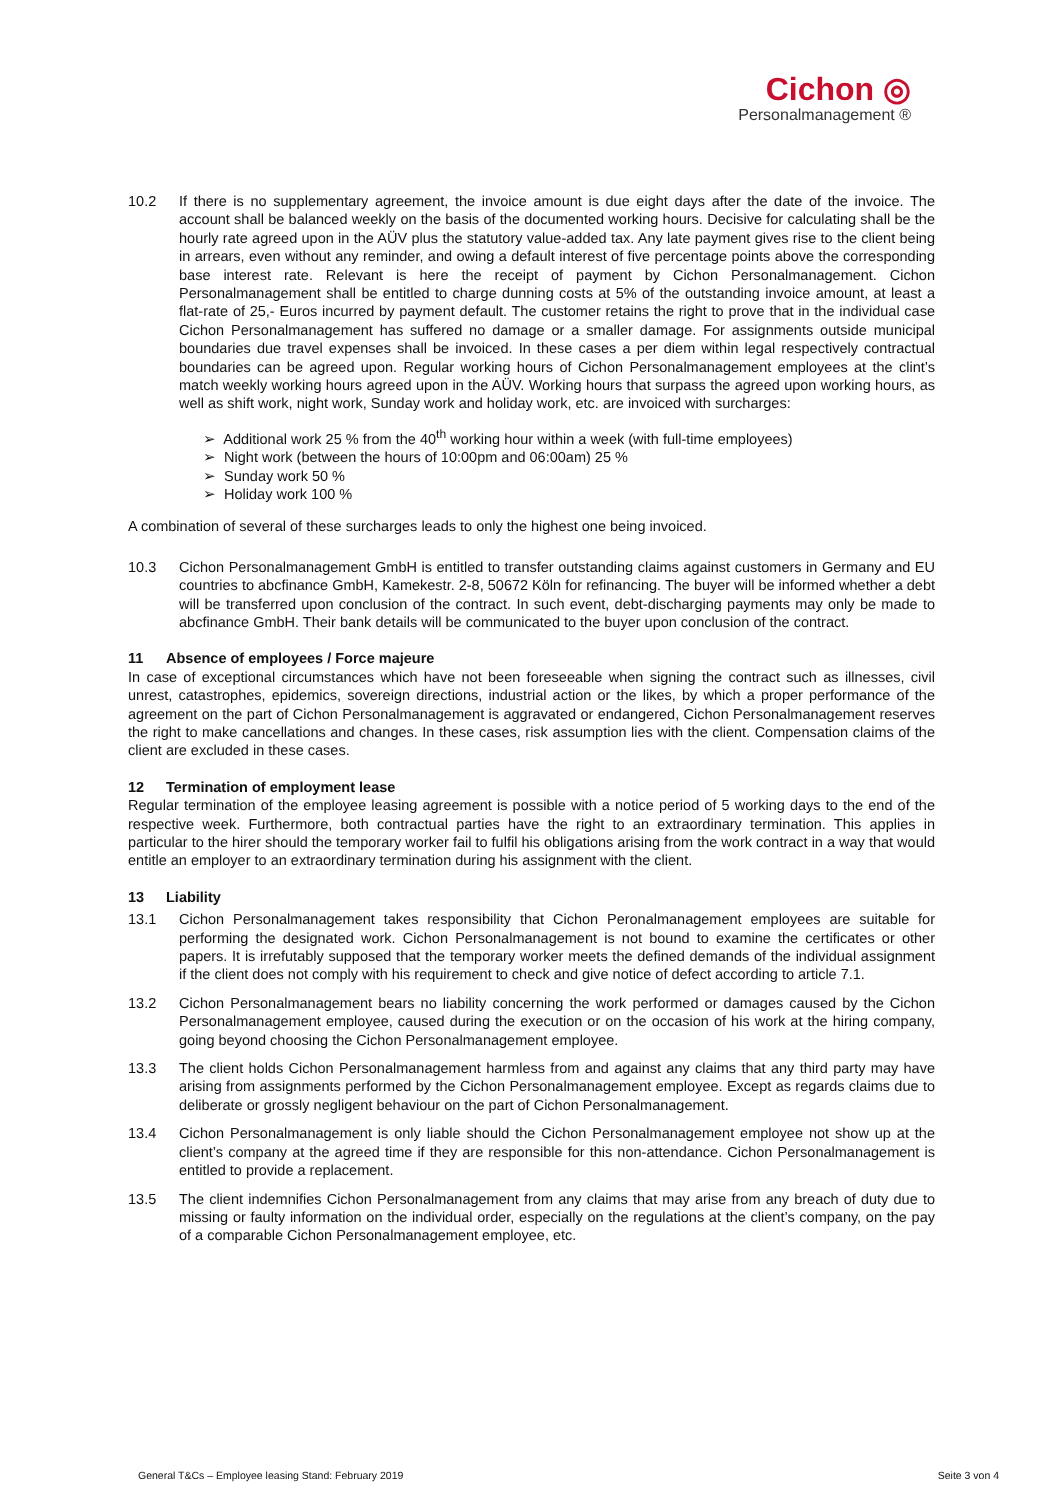Cichon ◎
Personalmanagement ®
10.2 If there is no supplementary agreement, the invoice amount is due eight days after the date of the invoice. The account shall be balanced weekly on the basis of the documented working hours. Decisive for calculating shall be the hourly rate agreed upon in the AÜV plus the statutory value-added tax. Any late payment gives rise to the client being in arrears, even without any reminder, and owing a default interest of five percentage points above the corresponding base interest rate. Relevant is here the receipt of payment by Cichon Personalmanagement. Cichon Personalmanagement shall be entitled to charge dunning costs at 5% of the outstanding invoice amount, at least a flat-rate of 25,- Euros incurred by payment default. The customer retains the right to prove that in the individual case Cichon Personalmanagement has suffered no damage or a smaller damage. For assignments outside municipal boundaries due travel expenses shall be invoiced. In these cases a per diem within legal respectively contractual boundaries can be agreed upon. Regular working hours of Cichon Personalmanagement employees at the clint’s match weekly working hours agreed upon in the AÜV. Working hours that surpass the agreed upon working hours, as well as shift work, night work, Sunday work and holiday work, etc. are invoiced with surcharges:
➢ Additional work 25 % from the 40<sup>th</sup> working hour within a week (with full-time employees)
➢ Night work (between the hours of 10:00pm and 06:00am) 25 %
➢ Sunday work 50 %
➢ Holiday work 100 %
A combination of several of these surcharges leads to only the highest one being invoiced.
10.3 Cichon Personalmanagement GmbH is entitled to transfer outstanding claims against customers in Germany and EU countries to abcfinance GmbH, Kamekestr. 2-8, 50672 Köln for refinancing. The buyer will be informed whether a debt will be transferred upon conclusion of the contract. In such event, debt-discharging payments may only be made to abcfinance GmbH. Their bank details will be communicated to the buyer upon conclusion of the contract.
11 Absence of employees / Force majeure
In case of exceptional circumstances which have not been foreseeable when signing the contract such as illnesses, civil unrest, catastrophes, epidemics, sovereign directions, industrial action or the likes, by which a proper performance of the agreement on the part of Cichon Personalmanagement is aggravated or endangered, Cichon Personalmanagement reserves the right to make cancellations and changes. In these cases, risk assumption lies with the client. Compensation claims of the client are excluded in these cases.
12 Termination of employment lease
Regular termination of the employee leasing agreement is possible with a notice period of 5 working days to the end of the respective week. Furthermore, both contractual parties have the right to an extraordinary termination. This applies in particular to the hirer should the temporary worker fail to fulfil his obligations arising from the work contract in a way that would entitle an employer to an extraordinary termination during his assignment with the client.
13 Liability
13.1 Cichon Personalmanagement takes responsibility that Cichon Peronalmanagement employees are suitable for performing the designated work. Cichon Personalmanagement is not bound to examine the certificates or other papers. It is irrefutably supposed that the temporary worker meets the defined demands of the individual assignment if the client does not comply with his requirement to check and give notice of defect according to article 7.1.
13.2 Cichon Personalmanagement bears no liability concerning the work performed or damages caused by the Cichon Personalmanagement employee, caused during the execution or on the occasion of his work at the hiring company, going beyond choosing the Cichon Personalmanagement employee.
13.3 The client holds Cichon Personalmanagement harmless from and against any claims that any third party may have arising from assignments performed by the Cichon Personalmanagement employee. Except as regards claims due to deliberate or grossly negligent behaviour on the part of Cichon Personalmanagement.
13.4 Cichon Personalmanagement is only liable should the Cichon Personalmanagement employee not show up at the client’s company at the agreed time if they are responsible for this non-attendance. Cichon Personalmanagement is entitled to provide a replacement.
13.5 The client indemnifies Cichon Personalmanagement from any claims that may arise from any breach of duty due to missing or faulty information on the individual order, especially on the regulations at the client’s company, on the pay of a comparable Cichon Personalmanagement employee, etc.
General T&Cs – Employee leasing Stand: February 2019 Seite 3 von 4